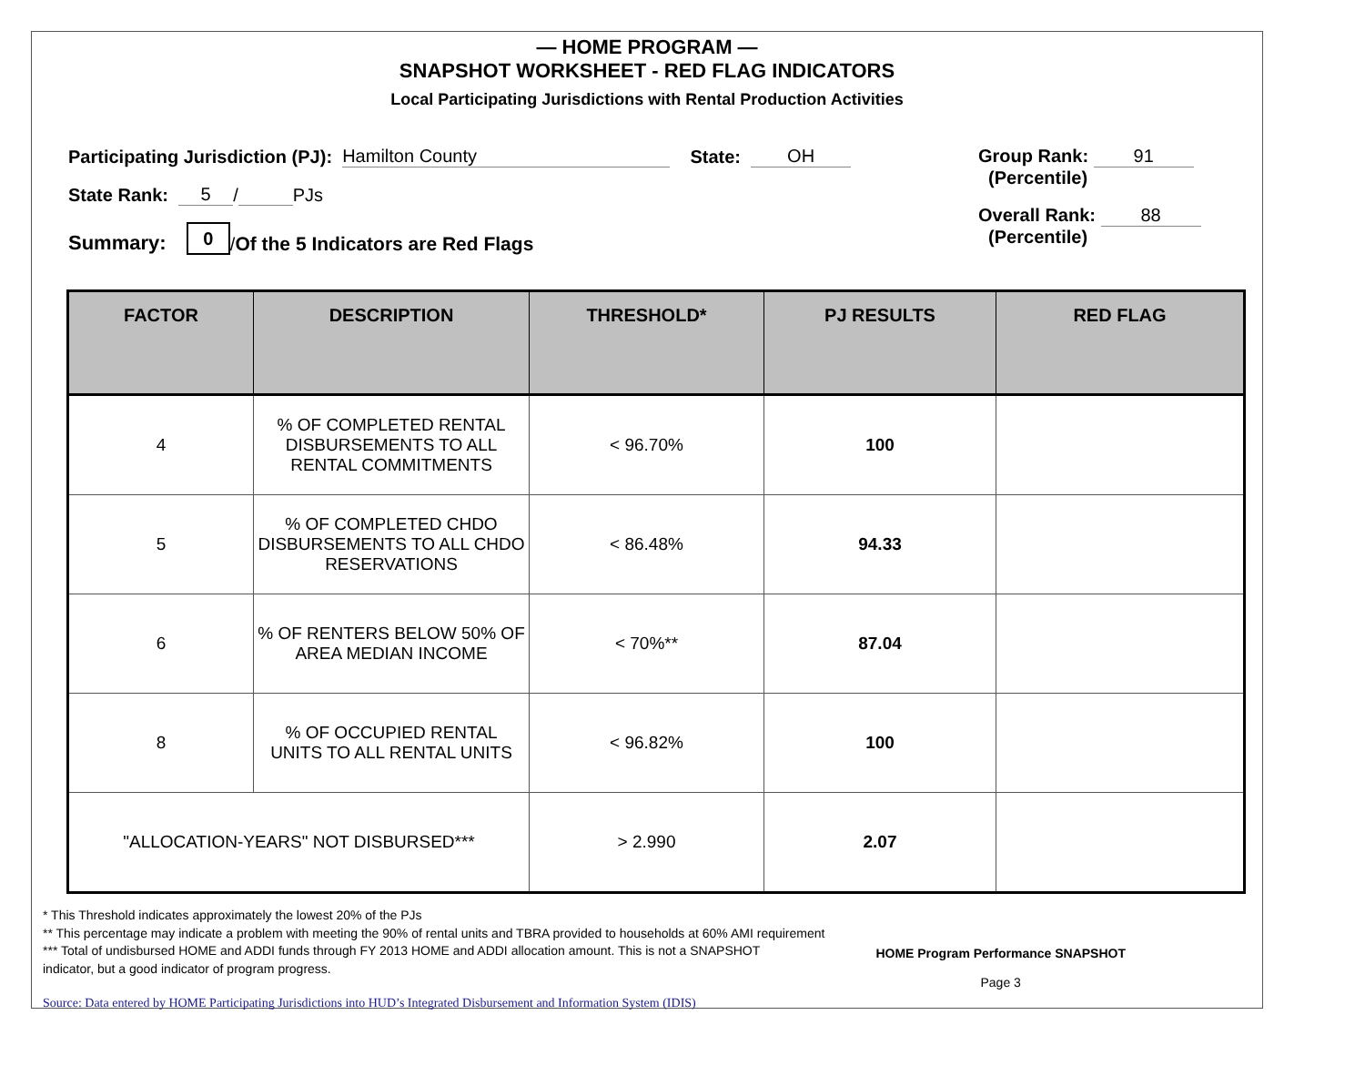— HOME PROGRAM —
SNAPSHOT WORKSHEET - RED FLAG INDICATORS
Local Participating Jurisdictions with Rental Production Activities
Participating Jurisdiction (PJ): Hamilton County State: OH
State Rank: 5 / PJs
Summary: 0 / Of the 5 Indicators are Red Flags
Group Rank: 91
(Percentile)
Overall Rank: 88
(Percentile)
| FACTOR | DESCRIPTION | THRESHOLD* | PJ RESULTS | RED FLAG |
| --- | --- | --- | --- | --- |
| 4 | % OF COMPLETED RENTAL DISBURSEMENTS TO ALL RENTAL COMMITMENTS | < 96.70% | 100 | |
| 5 | % OF COMPLETED CHDO DISBURSEMENTS TO ALL CHDO RESERVATIONS | < 86.48% | 94.33 | |
| 6 | % OF RENTERS BELOW 50% OF AREA MEDIAN INCOME | < 70%** | 87.04 | |
| 8 | % OF OCCUPIED RENTAL UNITS TO ALL RENTAL UNITS | < 96.82% | 100 | |
| "ALLOCATION-YEARS" NOT DISBURSED*** | | > 2.990 | 2.07 | |
* This Threshold indicates approximately the lowest 20% of the PJs
** This percentage may indicate a problem with meeting the 90% of rental units and TBRA provided to households at 60% AMI requirement
*** Total of undisbursed HOME and ADDI funds through FY 2013 HOME and ADDI allocation amount. This is not a SNAPSHOT
indicator, but a good indicator of program progress.
Source: Data entered by HOME Participating Jurisdictions into HUD’s Integrated Disbursement and Information System (IDIS)
HOME Program Performance SNAPSHOT
Page 3